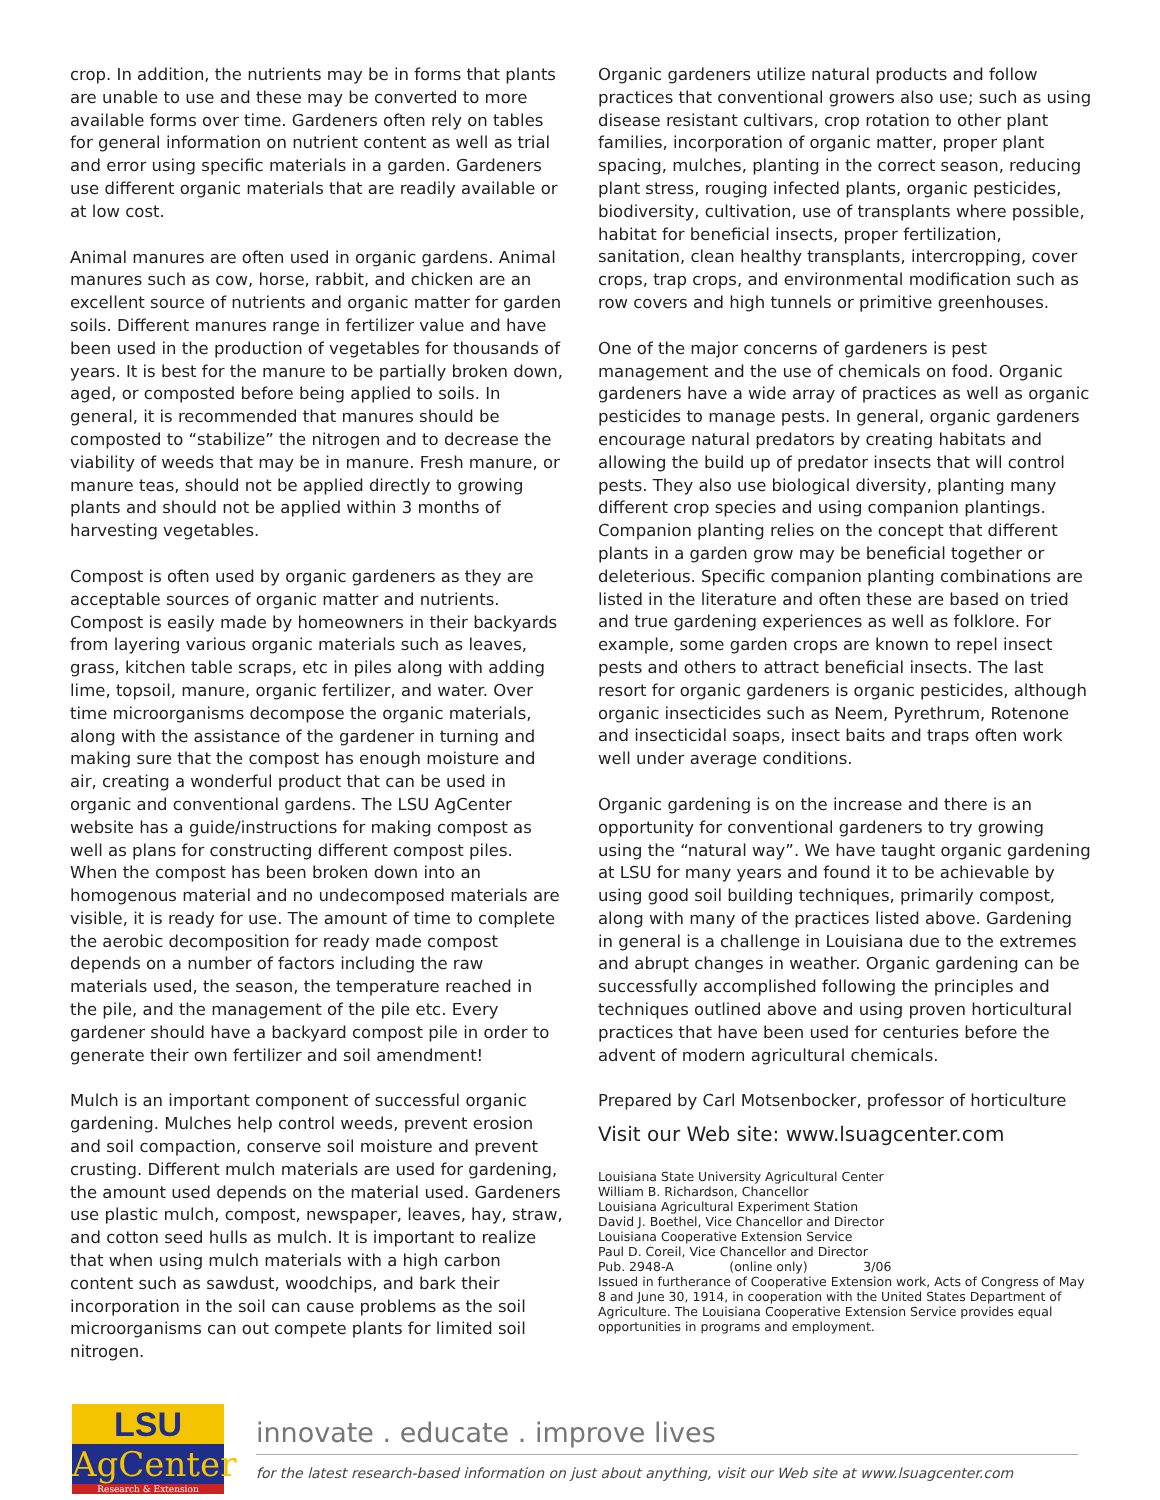crop. In addition, the nutrients may be in forms that plants are unable to use and these may be converted to more available forms over time. Gardeners often rely on tables for general information on nutrient content as well as trial and error using specific materials in a garden. Gardeners use different organic materials that are readily available or at low cost.
Animal manures are often used in organic gardens. Animal manures such as cow, horse, rabbit, and chicken are an excellent source of nutrients and organic matter for garden soils. Different manures range in fertilizer value and have been used in the production of vegetables for thousands of years. It is best for the manure to be partially broken down, aged, or composted before being applied to soils. In general, it is recommended that manures should be composted to “stabilize” the nitrogen and to decrease the viability of weeds that may be in manure. Fresh manure, or manure teas, should not be applied directly to growing plants and should not be applied within 3 months of harvesting vegetables.
Compost is often used by organic gardeners as they are acceptable sources of organic matter and nutrients. Compost is easily made by homeowners in their backyards from layering various organic materials such as leaves, grass, kitchen table scraps, etc in piles along with adding lime, topsoil, manure, organic fertilizer, and water. Over time microorganisms decompose the organic materials, along with the assistance of the gardener in turning and making sure that the compost has enough moisture and air, creating a wonderful product that can be used in organic and conventional gardens. The LSU AgCenter website has a guide/instructions for making compost as well as plans for constructing different compost piles. When the compost has been broken down into an homogenous material and no undecomposed materials are visible, it is ready for use. The amount of time to complete the aerobic decomposition for ready made compost depends on a number of factors including the raw materials used, the season, the temperature reached in the pile, and the management of the pile etc. Every gardener should have a backyard compost pile in order to generate their own fertilizer and soil amendment!
Mulch is an important component of successful organic gardening. Mulches help control weeds, prevent erosion and soil compaction, conserve soil moisture and prevent crusting. Different mulch materials are used for gardening, the amount used depends on the material used. Gardeners use plastic mulch, compost, newspaper, leaves, hay, straw, and cotton seed hulls as mulch. It is important to realize that when using mulch materials with a high carbon content such as sawdust, woodchips, and bark their incorporation in the soil can cause problems as the soil microorganisms can out compete plants for limited soil nitrogen.
Organic gardeners utilize natural products and follow practices that conventional growers also use; such as using disease resistant cultivars, crop rotation to other plant families, incorporation of organic matter, proper plant spacing, mulches, planting in the correct season, reducing plant stress, rouging infected plants, organic pesticides, biodiversity, cultivation, use of transplants where possible, habitat for beneficial insects, proper fertilization, sanitation, clean healthy transplants, intercropping, cover crops, trap crops, and environmental modification such as row covers and high tunnels or primitive greenhouses.
One of the major concerns of gardeners is pest management and the use of chemicals on food. Organic gardeners have a wide array of practices as well as organic pesticides to manage pests. In general, organic gardeners encourage natural predators by creating habitats and allowing the build up of predator insects that will control pests. They also use biological diversity, planting many different crop species and using companion plantings. Companion planting relies on the concept that different plants in a garden grow may be beneficial together or deleterious. Specific companion planting combinations are listed in the literature and often these are based on tried and true gardening experiences as well as folklore. For example, some garden crops are known to repel insect pests and others to attract beneficial insects. The last resort for organic gardeners is organic pesticides, although organic insecticides such as Neem, Pyrethrum, Rotenone and insecticidal soaps, insect baits and traps often work well under average conditions.
Organic gardening is on the increase and there is an opportunity for conventional gardeners to try growing using the “natural way”. We have taught organic gardening at LSU for many years and found it to be achievable by using good soil building techniques, primarily compost, along with many of the practices listed above. Gardening in general is a challenge in Louisiana due to the extremes and abrupt changes in weather. Organic gardening can be successfully accomplished following the principles and techniques outlined above and using proven horticultural practices that have been used for centuries before the advent of modern agricultural chemicals.
Prepared by Carl Motsenbocker, professor of horticulture
Visit our Web site: www.lsuagcenter.com
Louisiana State University Agricultural Center
William B. Richardson, Chancellor
Louisiana Agricultural Experiment Station
David J. Boethel, Vice Chancellor and Director
Louisiana Cooperative Extension Service
Paul D. Coreil, Vice Chancellor and Director
Pub. 2948-A (online only) 3/06
Issued in furtherance of Cooperative Extension work, Acts of Congress of May 8 and June 30, 1914, in cooperation with the United States Department of Agriculture. The Louisiana Cooperative Extension Service provides equal opportunities in programs and employment.
LSU
AgCenter
Research & Extension
innovate . educate . improve lives
for the latest research-based information on just about anything, visit our Web site at www.lsuagcenter.com